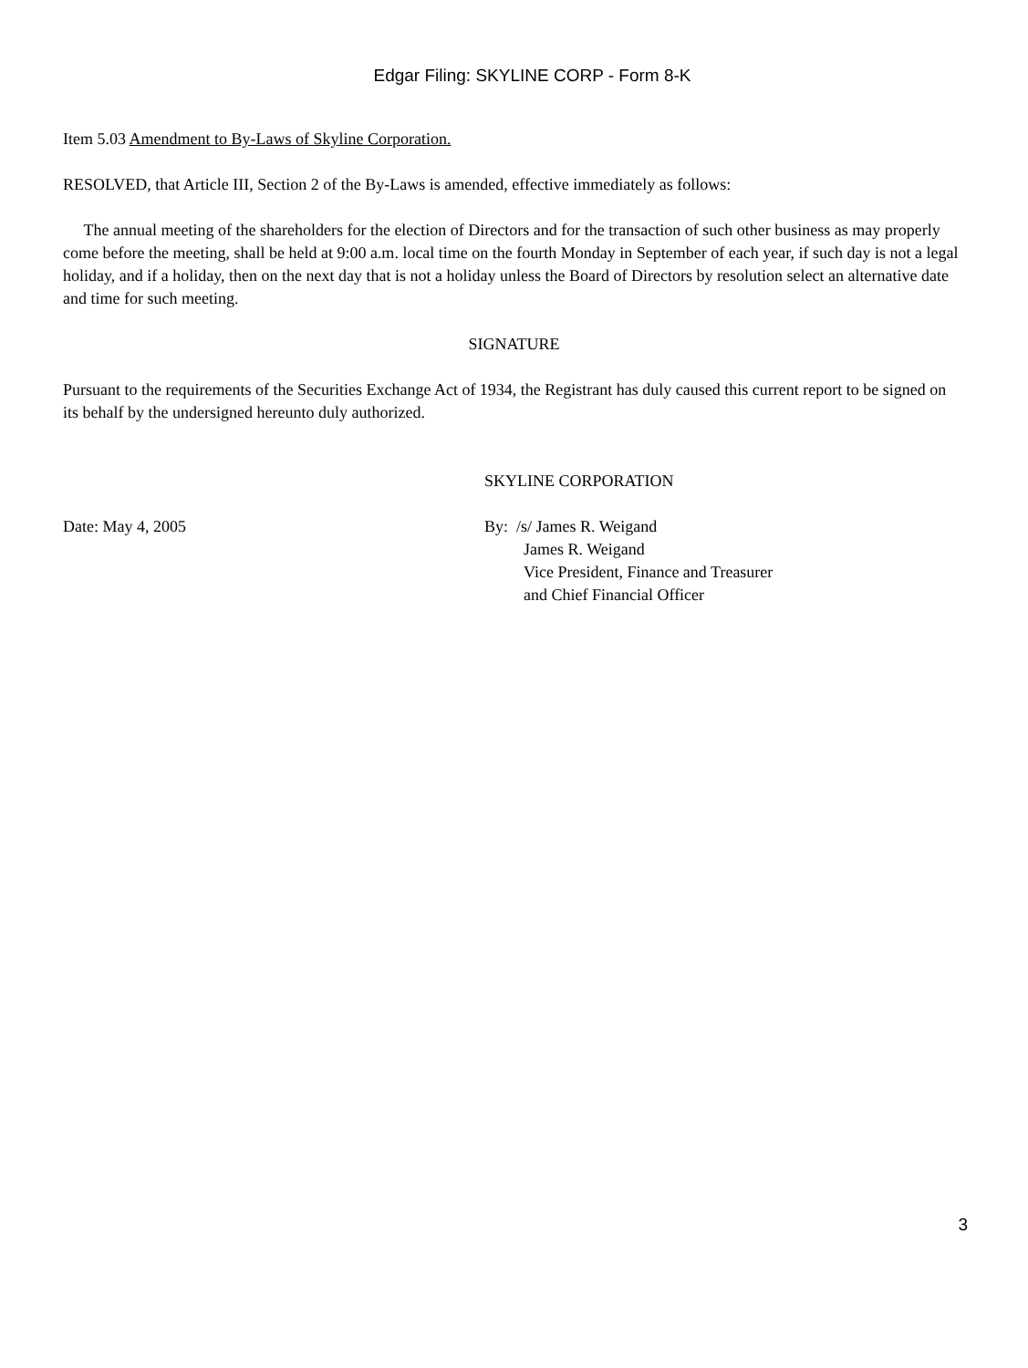Edgar Filing: SKYLINE CORP - Form 8-K
Item 5.03 Amendment to By-Laws of Skyline Corporation.
RESOLVED, that Article III, Section 2 of the By-Laws is amended, effective immediately as follows:
The annual meeting of the shareholders for the election of Directors and for the transaction of such other business as may properly come before the meeting, shall be held at 9:00 a.m. local time on the fourth Monday in September of each year, if such day is not a legal holiday, and if a holiday, then on the next day that is not a holiday unless the Board of Directors by resolution select an alternative date and time for such meeting.
SIGNATURE
Pursuant to the requirements of the Securities Exchange Act of 1934, the Registrant has duly caused this current report to be signed on its behalf by the undersigned hereunto duly authorized.
SKYLINE CORPORATION
Date: May 4, 2005 By: /s/ James R. Weigand
James R. Weigand
Vice President, Finance and Treasurer
and Chief Financial Officer
3